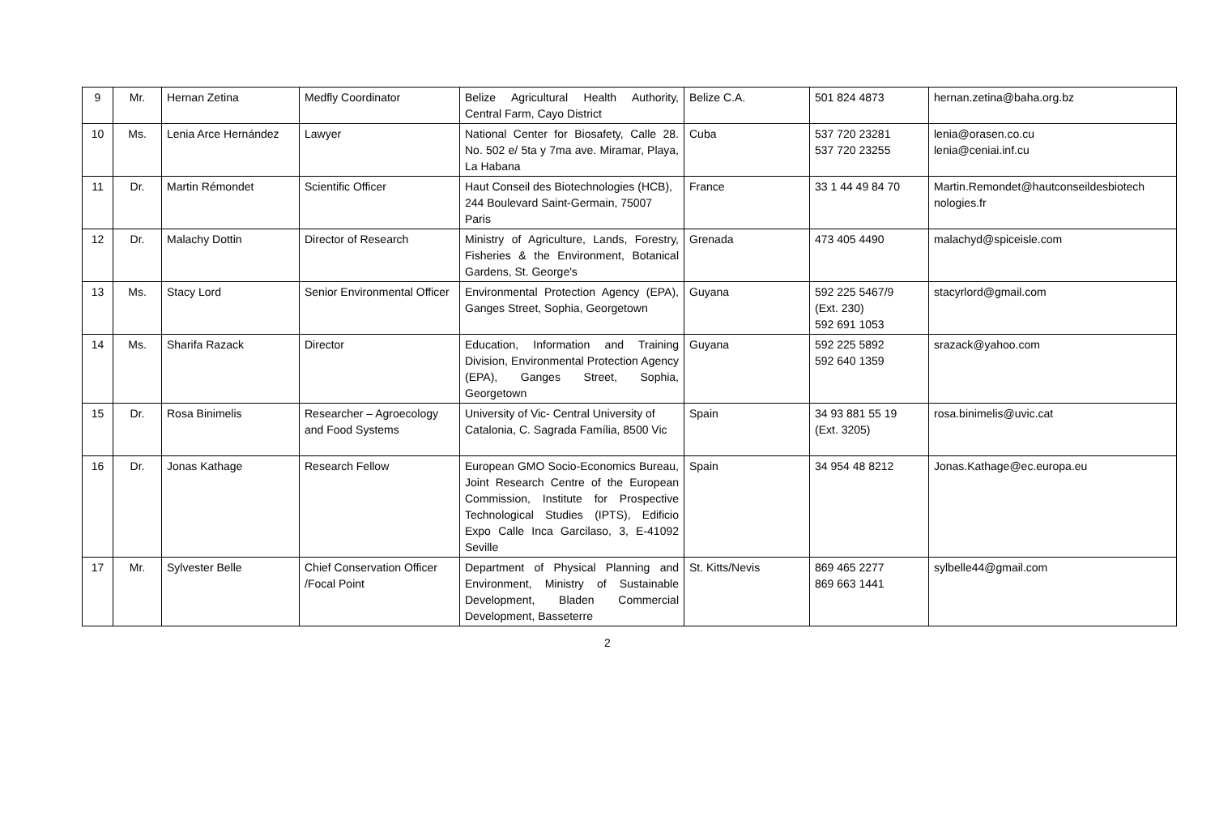| 9 | Mr. | Hernan Zetina | Medfly Coordinator | Belize Agricultural Health Authority, Central Farm, Cayo District | Belize C.A. | 501 824 4873 | hernan.zetina@baha.org.bz |
| 10 | Ms. | Lenia Arce Hernández | Lawyer | National Center for Biosafety, Calle 28. No. 502 e/ 5ta y 7ma ave. Miramar, Playa, La Habana | Cuba | 537 720 23281 537 720 23255 | lenia@orasen.co.cu lenia@ceniai.inf.cu |
| 11 | Dr. | Martin Rémondet | Scientific Officer | Haut Conseil des Biotechnologies (HCB), 244 Boulevard Saint-Germain, 75007 Paris | France | 33 1 44 49 84 70 | Martin.Remondet@hautconseildesbiotech nologies.fr |
| 12 | Dr. | Malachy Dottin | Director of Research | Ministry of Agriculture, Lands, Forestry, Fisheries & the Environment, Botanical Gardens, St. George's | Grenada | 473 405 4490 | malachyd@spiceisle.com |
| 13 | Ms. | Stacy Lord | Senior Environmental Officer | Environmental Protection Agency (EPA), Ganges Street, Sophia, Georgetown | Guyana | 592 225 5467/9 (Ext. 230) 592 691 1053 | stacyrlord@gmail.com |
| 14 | Ms. | Sharifa Razack | Director | Education, Information and Training Division, Environmental Protection Agency (EPA), Ganges Street, Sophia, Georgetown | Guyana | 592 225 5892 592 640 1359 | srazack@yahoo.com |
| 15 | Dr. | Rosa Binimelis | Researcher – Agroecology and Food Systems | University of Vic- Central University of Catalonia, C. Sagrada Família, 8500 Vic | Spain | 34 93 881 55 19 (Ext. 3205) | rosa.binimelis@uvic.cat |
| 16 | Dr. | Jonas Kathage | Research Fellow | European GMO Socio-Economics Bureau, Joint Research Centre of the European Commission, Institute for Prospective Technological Studies (IPTS), Edificio Expo Calle Inca Garcilaso, 3, E-41092 Seville | Spain | 34 954 48 8212 | Jonas.Kathage@ec.europa.eu |
| 17 | Mr. | Sylvester Belle | Chief Conservation Officer /Focal Point | Department of Physical Planning and Environment, Ministry of Sustainable Development, Bladen Commercial Development, Basseterre | St. Kitts/Nevis | 869 465 2277 869 663 1441 | sylbelle44@gmail.com |
2